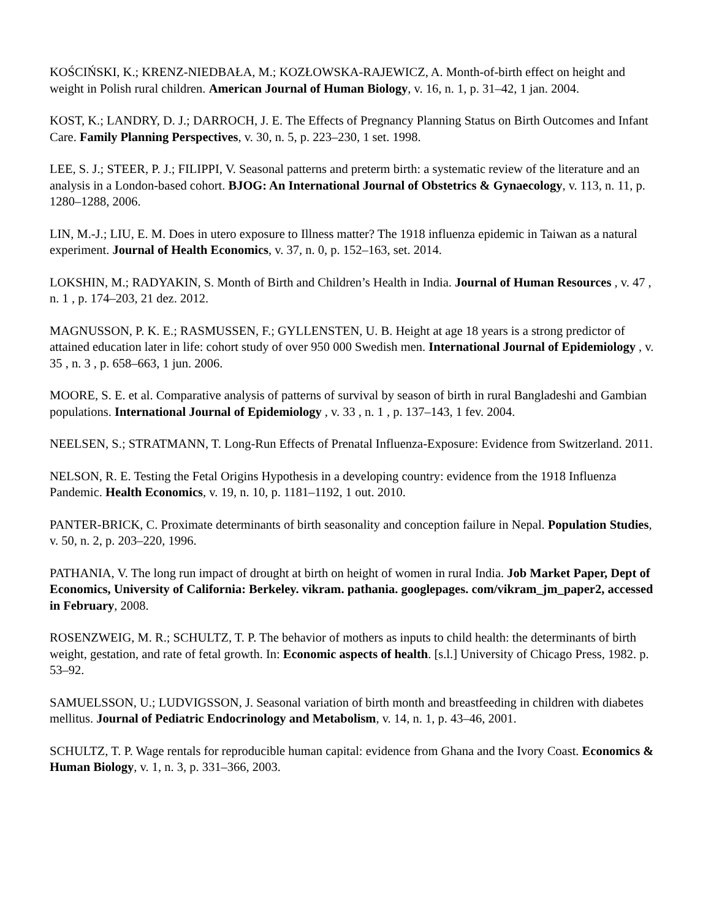KOŚCIŃSKI, K.; KRENZ-NIEDBAŁA, M.; KOZŁOWSKA-RAJEWICZ, A. Month-of-birth effect on height and weight in Polish rural children. American Journal of Human Biology, v. 16, n. 1, p. 31–42, 1 jan. 2004.
KOST, K.; LANDRY, D. J.; DARROCH, J. E. The Effects of Pregnancy Planning Status on Birth Outcomes and Infant Care. Family Planning Perspectives, v. 30, n. 5, p. 223–230, 1 set. 1998.
LEE, S. J.; STEER, P. J.; FILIPPI, V. Seasonal patterns and preterm birth: a systematic review of the literature and an analysis in a London-based cohort. BJOG: An International Journal of Obstetrics & Gynaecology, v. 113, n. 11, p. 1280–1288, 2006.
LIN, M.-J.; LIU, E. M. Does in utero exposure to Illness matter? The 1918 influenza epidemic in Taiwan as a natural experiment. Journal of Health Economics, v. 37, n. 0, p. 152–163, set. 2014.
LOKSHIN, M.; RADYAKIN, S. Month of Birth and Children’s Health in India. Journal of Human Resources , v. 47 , n. 1 , p. 174–203, 21 dez. 2012.
MAGNUSSON, P. K. E.; RASMUSSEN, F.; GYLLENSTEN, U. B. Height at age 18 years is a strong predictor of attained education later in life: cohort study of over 950 000 Swedish men. International Journal of Epidemiology , v. 35 , n. 3 , p. 658–663, 1 jun. 2006.
MOORE, S. E. et al. Comparative analysis of patterns of survival by season of birth in rural Bangladeshi and Gambian populations. International Journal of Epidemiology , v. 33 , n. 1 , p. 137–143, 1 fev. 2004.
NEELSEN, S.; STRATMANN, T. Long-Run Effects of Prenatal Influenza-Exposure: Evidence from Switzerland. 2011.
NELSON, R. E. Testing the Fetal Origins Hypothesis in a developing country: evidence from the 1918 Influenza Pandemic. Health Economics, v. 19, n. 10, p. 1181–1192, 1 out. 2010.
PANTER-BRICK, C. Proximate determinants of birth seasonality and conception failure in Nepal. Population Studies, v. 50, n. 2, p. 203–220, 1996.
PATHANIA, V. The long run impact of drought at birth on height of women in rural India. Job Market Paper, Dept of Economics, University of California: Berkeley. vikram. pathania. googlepages. com/vikram_jm_paper2, accessed in February, 2008.
ROSENZWEIG, M. R.; SCHULTZ, T. P. The behavior of mothers as inputs to child health: the determinants of birth weight, gestation, and rate of fetal growth. In: Economic aspects of health. [s.l.] University of Chicago Press, 1982. p. 53–92.
SAMUELSSON, U.; LUDVIGSSON, J. Seasonal variation of birth month and breastfeeding in children with diabetes mellitus. Journal of Pediatric Endocrinology and Metabolism, v. 14, n. 1, p. 43–46, 2001.
SCHULTZ, T. P. Wage rentals for reproducible human capital: evidence from Ghana and the Ivory Coast. Economics & Human Biology, v. 1, n. 3, p. 331–366, 2003.